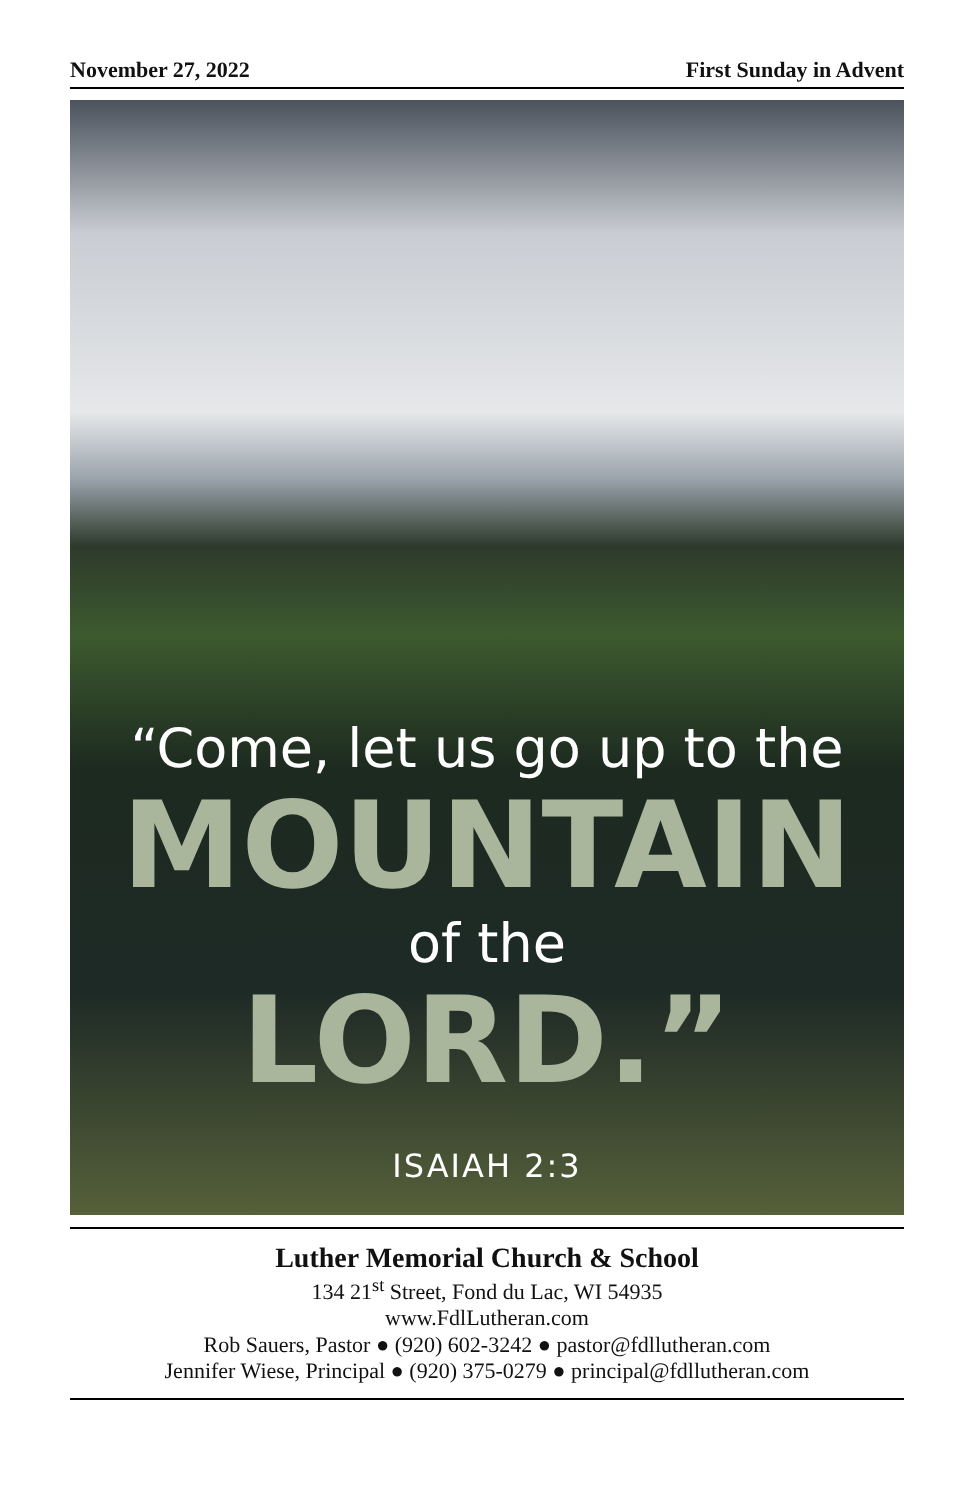November 27, 2022 First Sunday in Advent
“Come, let us go up to the
MOUNTAIN
of the
LORD.”
ISAIAH 2:3
Luther Memorial Church & School
134 21<sup>st</sup> Street, Fond du Lac, WI 54935
www.FdlLutheran.com
Rob Sauers, Pastor ● (920) 602-3242 ● pastor@fdllutheran.com
Jennifer Wiese, Principal ● (920) 375-0279 ● principal@fdllutheran.com